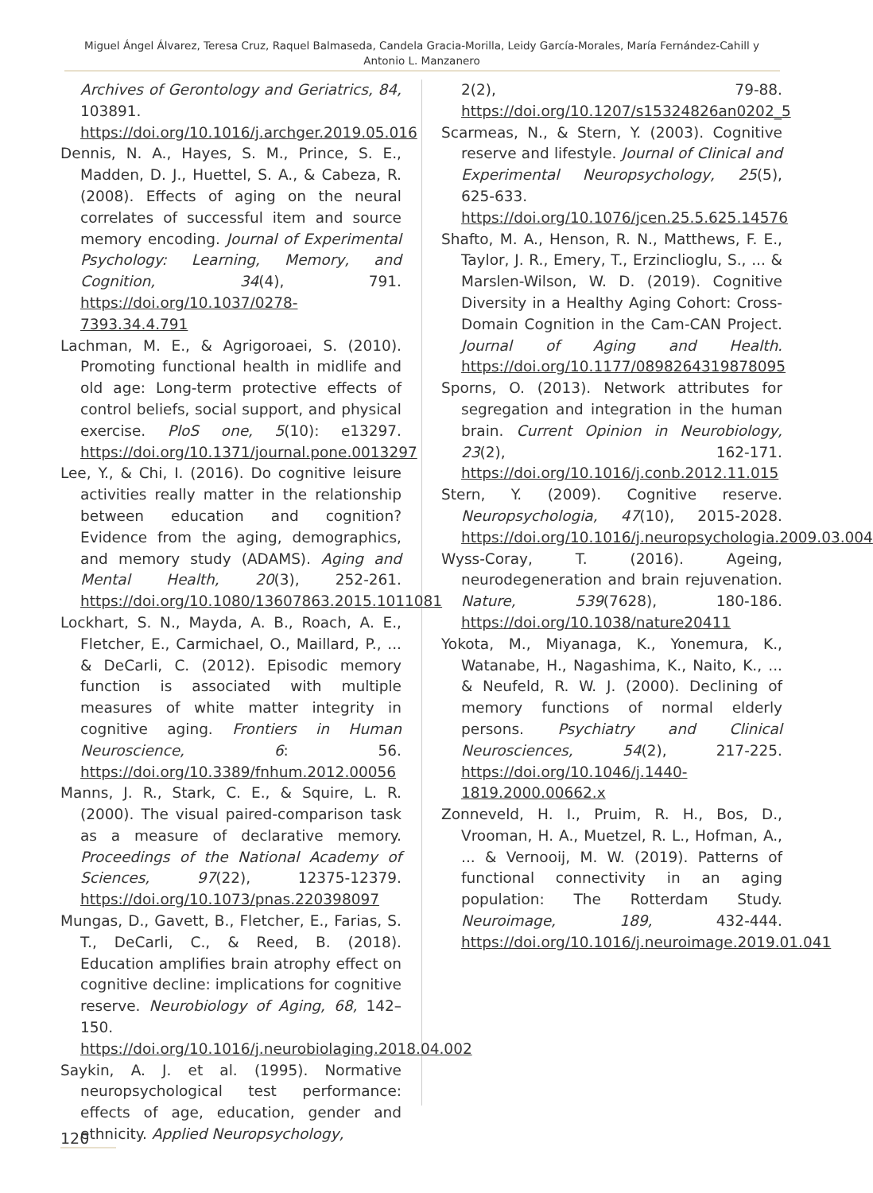Miguel Ángel Álvarez, Teresa Cruz, Raquel Balmaseda, Candela Gracia-Morilla, Leidy García-Morales, María Fernández-Cahill y Antonio L. Manzanero
Archives of Gerontology and Geriatrics, 84, 103891. https://doi.org/10.1016/j.archger.2019.05.016
Dennis, N. A., Hayes, S. M., Prince, S. E., Madden, D. J., Huettel, S. A., & Cabeza, R. (2008). Effects of aging on the neural correlates of successful item and source memory encoding. Journal of Experimental Psychology: Learning, Memory, and Cognition, 34(4), 791. https://doi.org/10.1037/0278-7393.34.4.791
Lachman, M. E., & Agrigoroaei, S. (2010). Promoting functional health in midlife and old age: Long-term protective effects of control beliefs, social support, and physical exercise. PloS one, 5(10): e13297. https://doi.org/10.1371/journal.pone.0013297
Lee, Y., & Chi, I. (2016). Do cognitive leisure activities really matter in the relationship between education and cognition? Evidence from the aging, demographics, and memory study (ADAMS). Aging and Mental Health, 20(3), 252-261. https://doi.org/10.1080/13607863.2015.1011081
Lockhart, S. N., Mayda, A. B., Roach, A. E., Fletcher, E., Carmichael, O., Maillard, P., ... & DeCarli, C. (2012). Episodic memory function is associated with multiple measures of white matter integrity in cognitive aging. Frontiers in Human Neuroscience, 6: 56. https://doi.org/10.3389/fnhum.2012.00056
Manns, J. R., Stark, C. E., & Squire, L. R. (2000). The visual paired-comparison task as a measure of declarative memory. Proceedings of the National Academy of Sciences, 97(22), 12375-12379. https://doi.org/10.1073/pnas.220398097
Mungas, D., Gavett, B., Fletcher, E., Farias, S. T., DeCarli, C., & Reed, B. (2018). Education amplifies brain atrophy effect on cognitive decline: implications for cognitive reserve. Neurobiology of Aging, 68, 142–150. https://doi.org/10.1016/j.neurobiolaging.2018.04.002
Saykin, A. J. et al. (1995). Normative neuropsychological test performance: effects of age, education, gender and ethnicity. Applied Neuropsychology,
2(2), 79-88. https://doi.org/10.1207/s15324826an0202_5
Scarmeas, N., & Stern, Y. (2003). Cognitive reserve and lifestyle. Journal of Clinical and Experimental Neuropsychology, 25(5), 625-633. https://doi.org/10.1076/jcen.25.5.625.14576
Shafto, M. A., Henson, R. N., Matthews, F. E., Taylor, J. R., Emery, T., Erzinclioglu, S., ... & Marslen-Wilson, W. D. (2019). Cognitive Diversity in a Healthy Aging Cohort: Cross-Domain Cognition in the Cam-CAN Project. Journal of Aging and Health. https://doi.org/10.1177/0898264319878095
Sporns, O. (2013). Network attributes for segregation and integration in the human brain. Current Opinion in Neurobiology, 23(2), 162-171. https://doi.org/10.1016/j.conb.2012.11.015
Stern, Y. (2009). Cognitive reserve. Neuropsychologia, 47(10), 2015-2028. https://doi.org/10.1016/j.neuropsychologia.2009.03.004
Wyss-Coray, T. (2016). Ageing, neurodegeneration and brain rejuvenation. Nature, 539(7628), 180-186. https://doi.org/10.1038/nature20411
Yokota, M., Miyanaga, K., Yonemura, K., Watanabe, H., Nagashima, K., Naito, K., ... & Neufeld, R. W. J. (2000). Declining of memory functions of normal elderly persons. Psychiatry and Clinical Neurosciences, 54(2), 217-225. https://doi.org/10.1046/j.1440-1819.2000.00662.x
Zonneveld, H. I., Pruim, R. H., Bos, D., Vrooman, H. A., Muetzel, R. L., Hofman, A., ... & Vernooij, M. W. (2019). Patterns of functional connectivity in an aging population: The Rotterdam Study. Neuroimage, 189, 432-444. https://doi.org/10.1016/j.neuroimage.2019.01.041
120